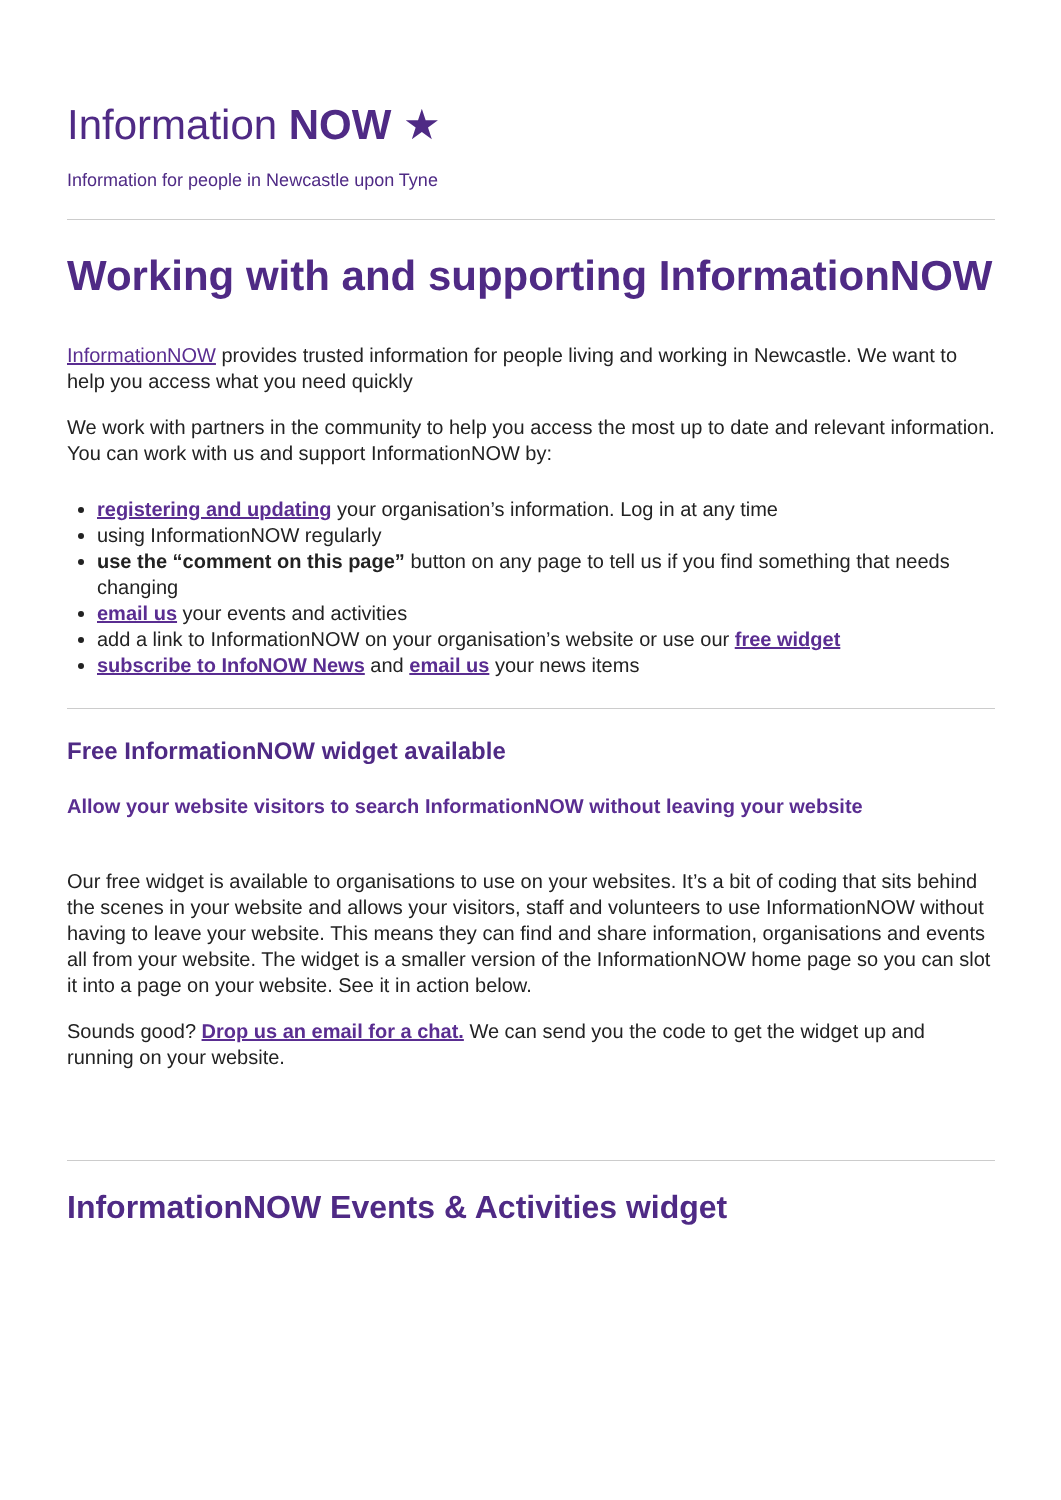Information NOW ★
Information for people in Newcastle upon Tyne
Working with and supporting InformationNOW
InformationNOW provides trusted information for people living and working in Newcastle. We want to help you access what you need quickly
We work with partners in the community to help you access the most up to date and relevant information. You can work with us and support InformationNOW by:
registering and updating your organisation’s information. Log in at any time
using InformationNOW regularly
use the “comment on this page” button on any page to tell us if you find something that needs changing
email us your events and activities
add a link to InformationNOW on your organisation’s website or use our free widget
subscribe to InfoNOW News and email us your news items
Free InformationNOW widget available
Allow your website visitors to search InformationNOW without leaving your website
Our free widget is available to organisations to use on your websites. It’s a bit of coding that sits behind the scenes in your website and allows your visitors, staff and volunteers to use InformationNOW without having to leave your website. This means they can find and share information, organisations and events all from your website. The widget is a smaller version of the InformationNOW home page so you can slot it into a page on your website. See it in action below.
Sounds good? Drop us an email for a chat. We can send you the code to get the widget up and running on your website.
InformationNOW Events & Activities widget